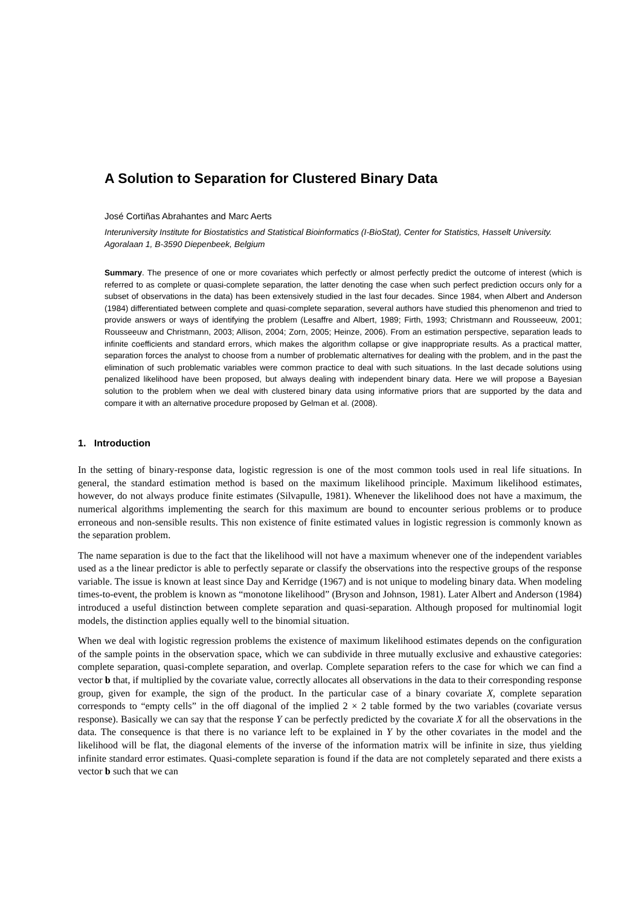A Solution to Separation for Clustered Binary Data
José Cortiñas Abrahantes and Marc Aerts
Interuniversity Institute for Biostatistics and Statistical Bioinformatics (I-BioStat), Center for Statistics, Hasselt University. Agoralaan 1, B-3590 Diepenbeek, Belgium
Summary. The presence of one or more covariates which perfectly or almost perfectly predict the outcome of interest (which is referred to as complete or quasi-complete separation, the latter denoting the case when such perfect prediction occurs only for a subset of observations in the data) has been extensively studied in the last four decades. Since 1984, when Albert and Anderson (1984) differentiated between complete and quasi-complete separation, several authors have studied this phenomenon and tried to provide answers or ways of identifying the problem (Lesaffre and Albert, 1989; Firth, 1993; Christmann and Rousseeuw, 2001; Rousseeuw and Christmann, 2003; Allison, 2004; Zorn, 2005; Heinze, 2006). From an estimation perspective, separation leads to infinite coefficients and standard errors, which makes the algorithm collapse or give inappropriate results. As a practical matter, separation forces the analyst to choose from a number of problematic alternatives for dealing with the problem, and in the past the elimination of such problematic variables were common practice to deal with such situations. In the last decade solutions using penalized likelihood have been proposed, but always dealing with independent binary data. Here we will propose a Bayesian solution to the problem when we deal with clustered binary data using informative priors that are supported by the data and compare it with an alternative procedure proposed by Gelman et al. (2008).
1. Introduction
In the setting of binary-response data, logistic regression is one of the most common tools used in real life situations. In general, the standard estimation method is based on the maximum likelihood principle. Maximum likelihood estimates, however, do not always produce finite estimates (Silvapulle, 1981). Whenever the likelihood does not have a maximum, the numerical algorithms implementing the search for this maximum are bound to encounter serious problems or to produce erroneous and non-sensible results. This non existence of finite estimated values in logistic regression is commonly known as the separation problem.
The name separation is due to the fact that the likelihood will not have a maximum whenever one of the independent variables used as a the linear predictor is able to perfectly separate or classify the observations into the respective groups of the response variable. The issue is known at least since Day and Kerridge (1967) and is not unique to modeling binary data. When modeling times-to-event, the problem is known as “monotone likelihood” (Bryson and Johnson, 1981). Later Albert and Anderson (1984) introduced a useful distinction between complete separation and quasi-separation. Although proposed for multinomial logit models, the distinction applies equally well to the binomial situation.
When we deal with logistic regression problems the existence of maximum likelihood estimates depends on the configuration of the sample points in the observation space, which we can subdivide in three mutually exclusive and exhaustive categories: complete separation, quasi-complete separation, and overlap. Complete separation refers to the case for which we can find a vector b that, if multiplied by the covariate value, correctly allocates all observations in the data to their corresponding response group, given for example, the sign of the product. In the particular case of a binary covariate X, complete separation corresponds to “empty cells” in the off diagonal of the implied 2 × 2 table formed by the two variables (covariate versus response). Basically we can say that the response Y can be perfectly predicted by the covariate X for all the observations in the data. The consequence is that there is no variance left to be explained in Y by the other covariates in the model and the likelihood will be flat, the diagonal elements of the inverse of the information matrix will be infinite in size, thus yielding infinite standard error estimates. Quasi-complete separation is found if the data are not completely separated and there exists a vector b such that we can